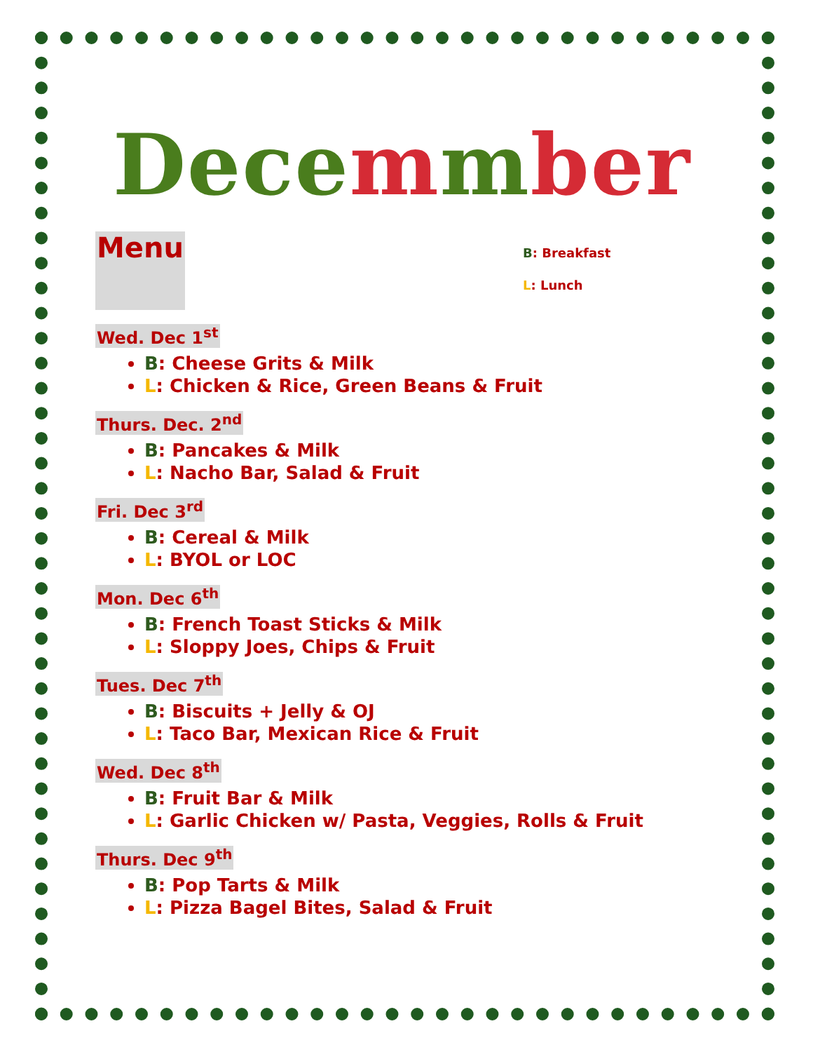Decemmber
Menu
B: Breakfast
L: Lunch
Wed. Dec 1<sup>st</sup>
B: Cheese Grits & Milk
L: Chicken & Rice, Green Beans & Fruit
Thurs. Dec. 2<sup>nd</sup>
B: Pancakes & Milk
L: Nacho Bar, Salad & Fruit
Fri. Dec 3<sup>rd</sup>
B: Cereal & Milk
L: BYOL or LOC
Mon. Dec 6<sup>th</sup>
B: French Toast Sticks & Milk
L: Sloppy Joes, Chips & Fruit
Tues. Dec 7<sup>th</sup>
B: Biscuits + Jelly & OJ
L: Taco Bar, Mexican Rice & Fruit
Wed. Dec 8<sup>th</sup>
B: Fruit Bar & Milk
L: Garlic Chicken w/ Pasta, Veggies, Rolls & Fruit
Thurs. Dec 9<sup>th</sup>
B: Pop Tarts & Milk
L: Pizza Bagel Bites, Salad & Fruit